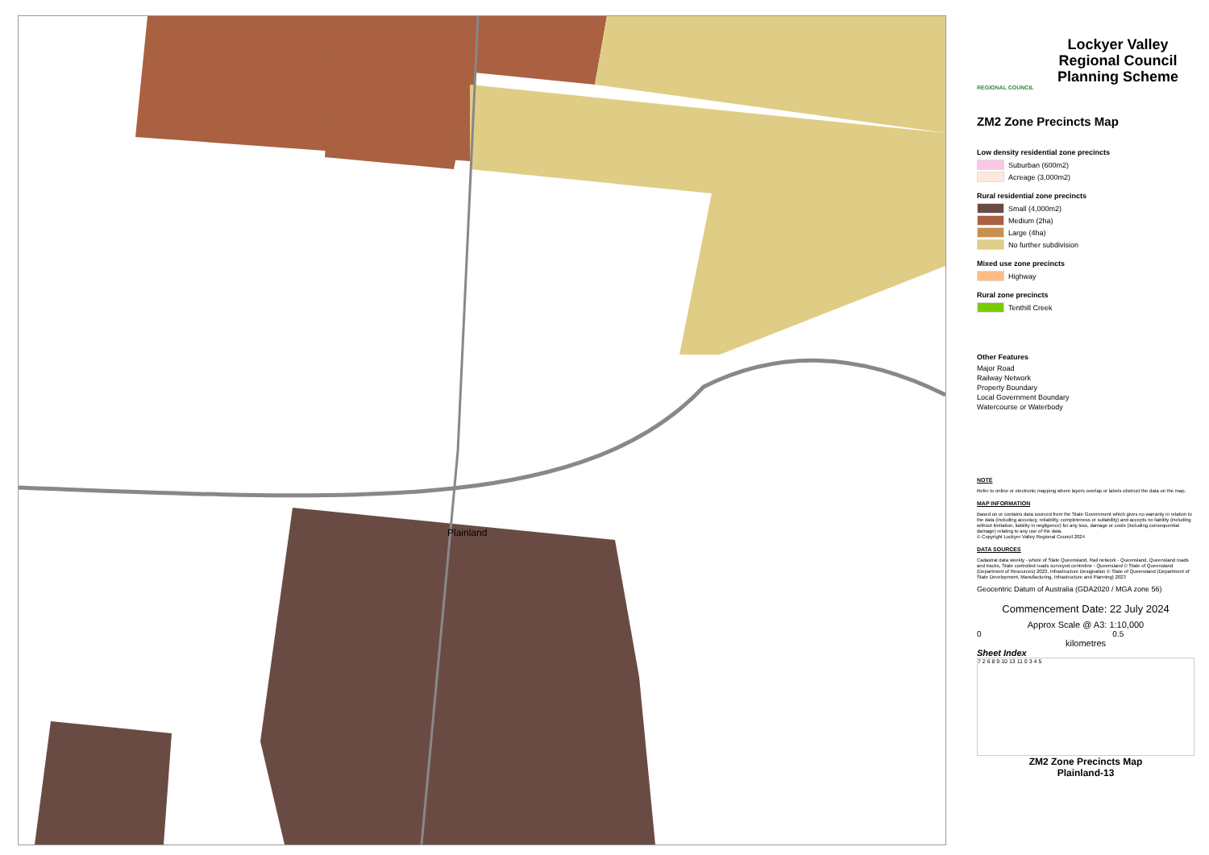Plainland
Lockyer Valley
Regional Council
Planning Scheme
REGIONAL COUNCIL
ZM2 Zone Precincts Map
Low density residential zone precincts
Suburban (600m2)
Acreage (3,000m2)
Rural residential zone precincts
Small (4,000m2)
Medium (2ha)
Large (4ha)
No further subdivision
Mixed use zone precincts
Highway
Rural zone precincts
Tenthill Creek
Other Features
Major Road
Railway Network
Property Boundary
Local Government Boundary
Watercourse or Waterbody
NOTE
Refer to online or electronic mapping where layers overlap or labels obstruct the data on the map.
MAP INFORMATION
Based on or contains data sourced from the State Government which gives no warranty in relation to the data (including accuracy, reliability, completeness or suitability) and accepts no liability (including without limitation, liability in negligence) for any loss, damage or costs (including consequential damage) relating to any use of the data.
© Copyright Lockyer Valley Regional Council 2024
DATA SOURCES
Cadastral data weekly - whole of State Queensland, Rail network - Queensland, Queensland roads and tracks, State controlled roads surveyed centreline - Queensland © State of Queensland (Department of Resources) 2023, Infrastructure Designation © State of Queensland (Department of State Development, Manufacturing, Infrastructure and Planning) 2023
Geocentric Datum of Australia (GDA2020 / MGA zone 56)
Commencement Date: 22 July 2024
Approx Scale @ A3: 1:10,000
0 0.5
kilometres
Sheet Index
7 2 6 8 9 10 13 11 0 3 4 5
ZM2 Zone Precincts Map
Plainland-13